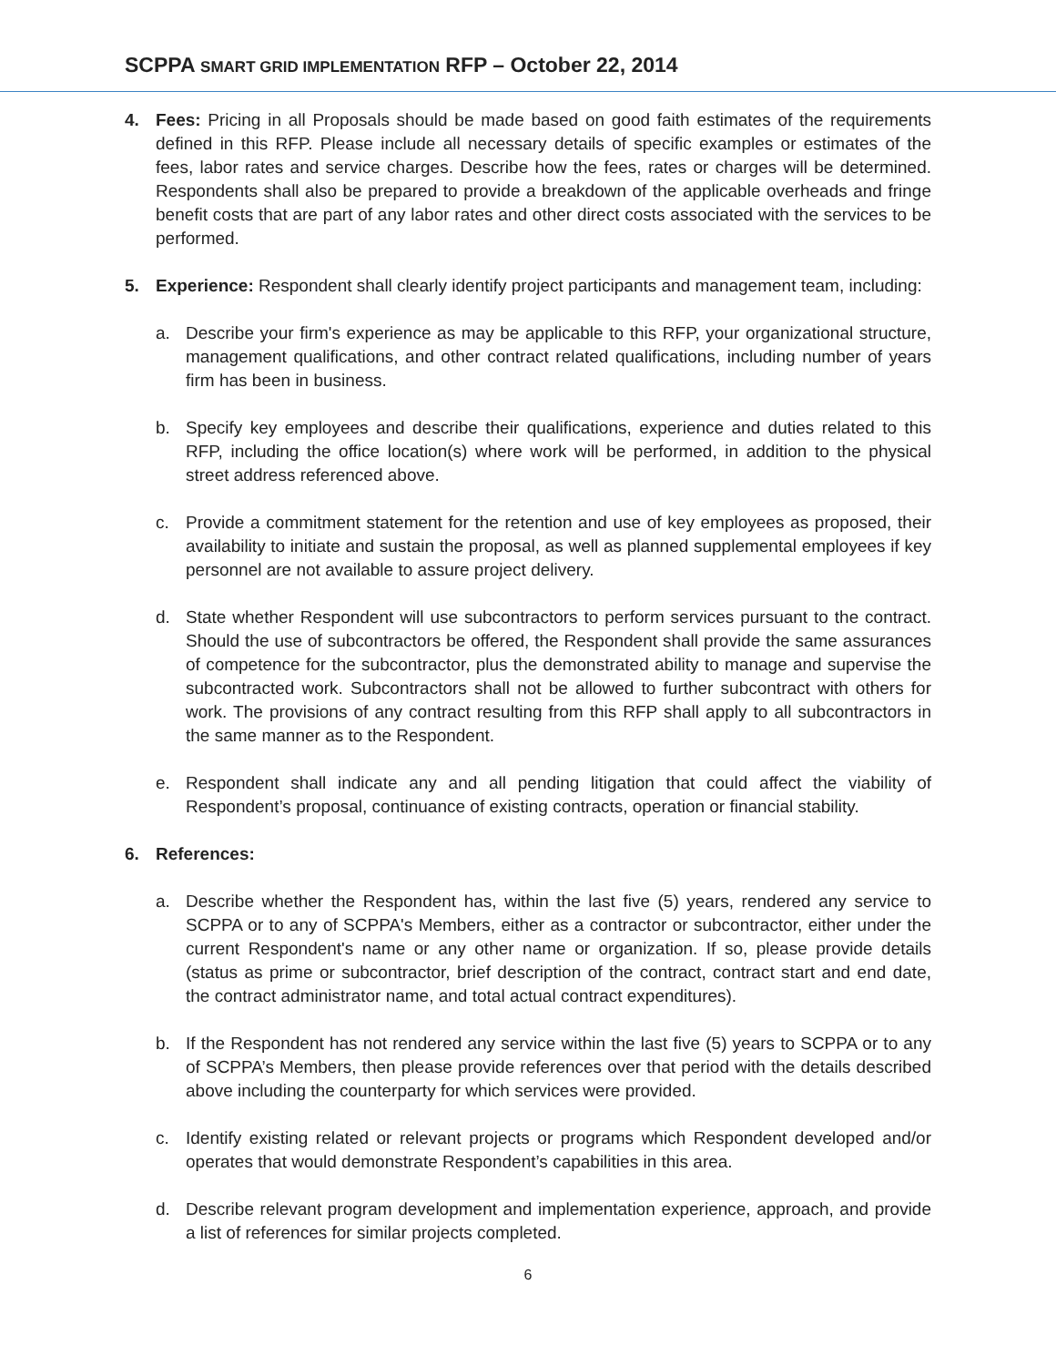SCPPA SMART GRID IMPLEMENTATION RFP – October 22, 2014
4. Fees: Pricing in all Proposals should be made based on good faith estimates of the requirements defined in this RFP. Please include all necessary details of specific examples or estimates of the fees, labor rates and service charges. Describe how the fees, rates or charges will be determined. Respondents shall also be prepared to provide a breakdown of the applicable overheads and fringe benefit costs that are part of any labor rates and other direct costs associated with the services to be performed.
5. Experience: Respondent shall clearly identify project participants and management team, including:
a. Describe your firm's experience as may be applicable to this RFP, your organizational structure, management qualifications, and other contract related qualifications, including number of years firm has been in business.
b. Specify key employees and describe their qualifications, experience and duties related to this RFP, including the office location(s) where work will be performed, in addition to the physical street address referenced above.
c. Provide a commitment statement for the retention and use of key employees as proposed, their availability to initiate and sustain the proposal, as well as planned supplemental employees if key personnel are not available to assure project delivery.
d. State whether Respondent will use subcontractors to perform services pursuant to the contract. Should the use of subcontractors be offered, the Respondent shall provide the same assurances of competence for the subcontractor, plus the demonstrated ability to manage and supervise the subcontracted work. Subcontractors shall not be allowed to further subcontract with others for work. The provisions of any contract resulting from this RFP shall apply to all subcontractors in the same manner as to the Respondent.
e. Respondent shall indicate any and all pending litigation that could affect the viability of Respondent’s proposal, continuance of existing contracts, operation or financial stability.
6. References:
a. Describe whether the Respondent has, within the last five (5) years, rendered any service to SCPPA or to any of SCPPA's Members, either as a contractor or subcontractor, either under the current Respondent's name or any other name or organization. If so, please provide details (status as prime or subcontractor, brief description of the contract, contract start and end date, the contract administrator name, and total actual contract expenditures).
b. If the Respondent has not rendered any service within the last five (5) years to SCPPA or to any of SCPPA’s Members, then please provide references over that period with the details described above including the counterparty for which services were provided.
c. Identify existing related or relevant projects or programs which Respondent developed and/or operates that would demonstrate Respondent’s capabilities in this area.
d. Describe relevant program development and implementation experience, approach, and provide a list of references for similar projects completed.
6